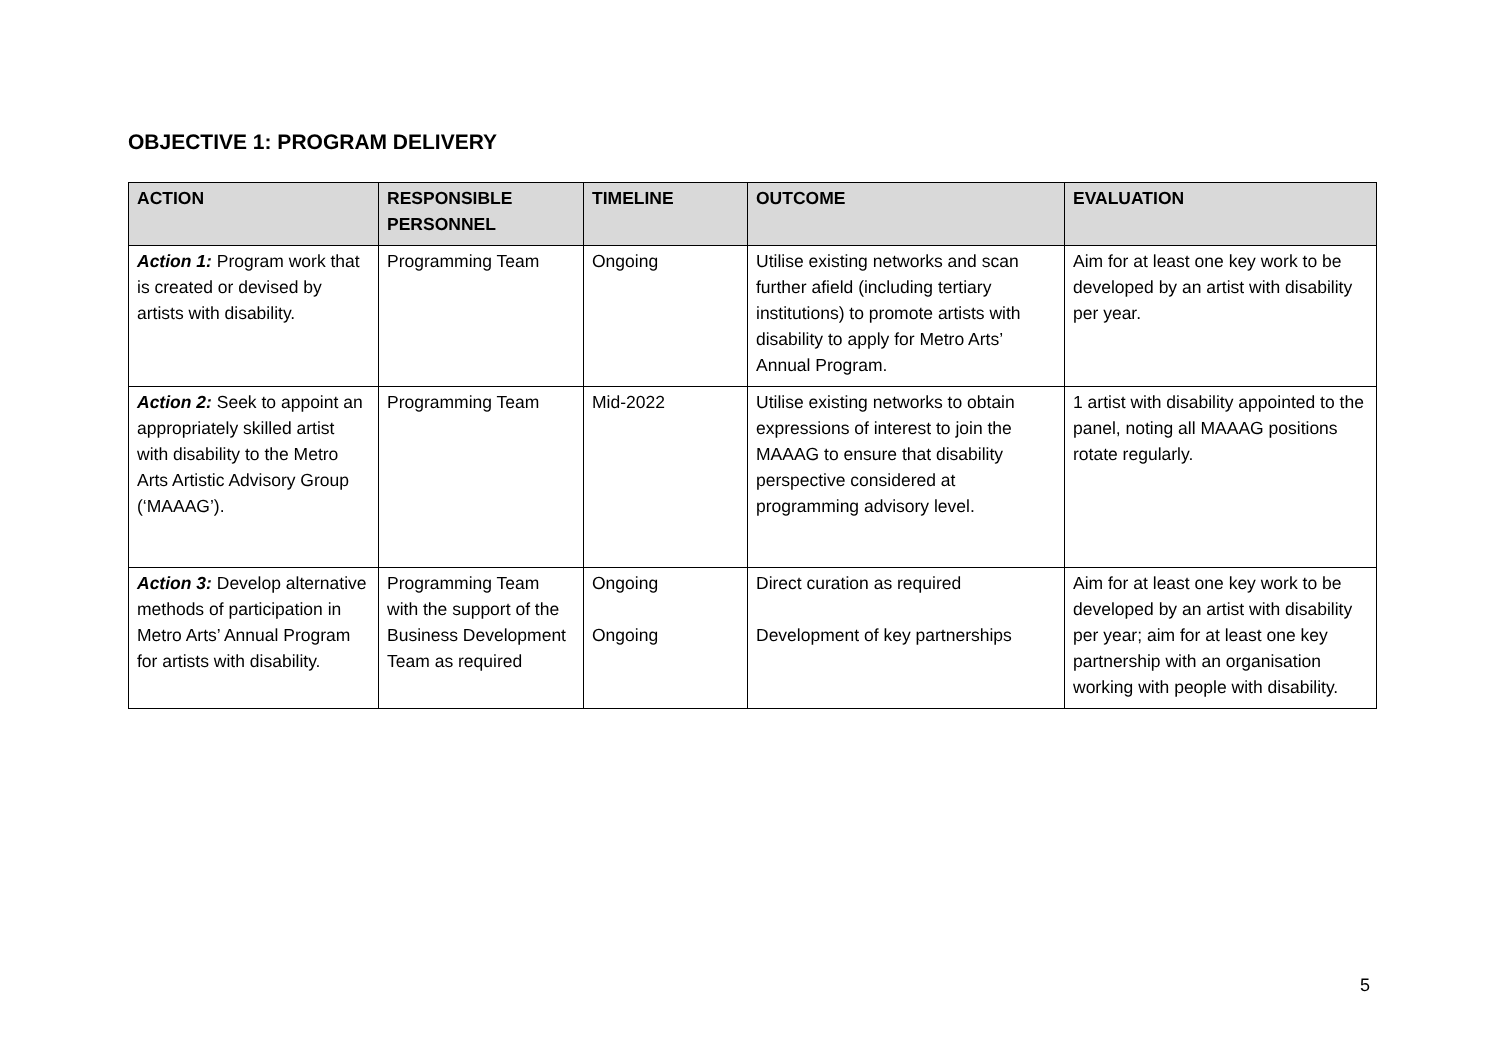OBJECTIVE 1: PROGRAM DELIVERY
| ACTION | RESPONSIBLE PERSONNEL | TIMELINE | OUTCOME | EVALUATION |
| --- | --- | --- | --- | --- |
| Action 1: Program work that is created or devised by artists with disability. | Programming Team | Ongoing | Utilise existing networks and scan further afield (including tertiary institutions) to promote artists with disability to apply for Metro Arts’ Annual Program. | Aim for at least one key work to be developed by an artist with disability per year. |
| Action 2: Seek to appoint an appropriately skilled artist with disability to the Metro Arts Artistic Advisory Group (‘MAAAG’). | Programming Team | Mid-2022 | Utilise existing networks to obtain expressions of interest to join the MAAAG to ensure that disability perspective considered at programming advisory level. | 1 artist with disability appointed to the panel, noting all MAAAG positions rotate regularly. |
| Action 3: Develop alternative methods of participation in Metro Arts’ Annual Program for artists with disability. | Programming Team with the support of the Business Development Team as required | Ongoing Ongoing | Direct curation as required Development of key partnerships | Aim for at least one key work to be developed by an artist with disability per year; aim for at least one key partnership with an organisation working with people with disability. |
5